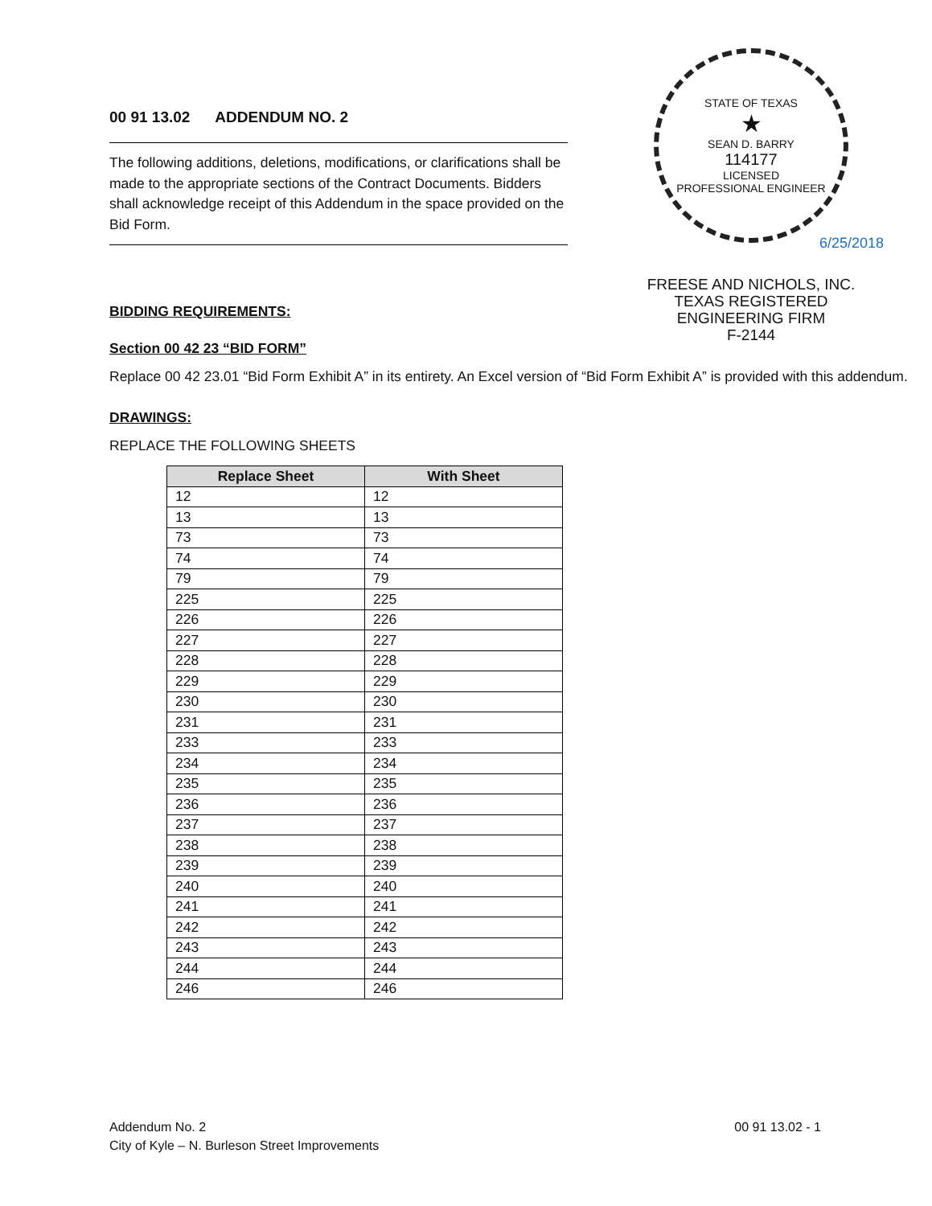00 91 13.02 ADDENDUM NO. 2
The following additions, deletions, modifications, or clarifications shall be made to the appropriate sections of the Contract Documents. Bidders shall acknowledge receipt of this Addendum in the space provided on the Bid Form.
STATE OF TEXAS
★
SEAN D. BARRY
114177
LICENSED
PROFESSIONAL ENGINEER
6/25/2018
FREESE AND NICHOLS, INC.
TEXAS REGISTERED
ENGINEERING FIRM
F-2144
BIDDING REQUIREMENTS:
Section 00 42 23 “BID FORM”
Replace 00 42 23.01 “Bid Form Exhibit A” in its entirety. An Excel version of “Bid Form Exhibit A” is provided with this addendum.
DRAWINGS:
REPLACE THE FOLLOWING SHEETS
| Replace Sheet | With Sheet |
| --- | --- |
| 12 | 12 |
| 13 | 13 |
| 73 | 73 |
| 74 | 74 |
| 79 | 79 |
| 225 | 225 |
| 226 | 226 |
| 227 | 227 |
| 228 | 228 |
| 229 | 229 |
| 230 | 230 |
| 231 | 231 |
| 233 | 233 |
| 234 | 234 |
| 235 | 235 |
| 236 | 236 |
| 237 | 237 |
| 238 | 238 |
| 239 | 239 |
| 240 | 240 |
| 241 | 241 |
| 242 | 242 |
| 243 | 243 |
| 244 | 244 |
| 246 | 246 |
Addendum No. 2
City of Kyle – N. Burleson Street Improvements
00 91 13.02 - 1